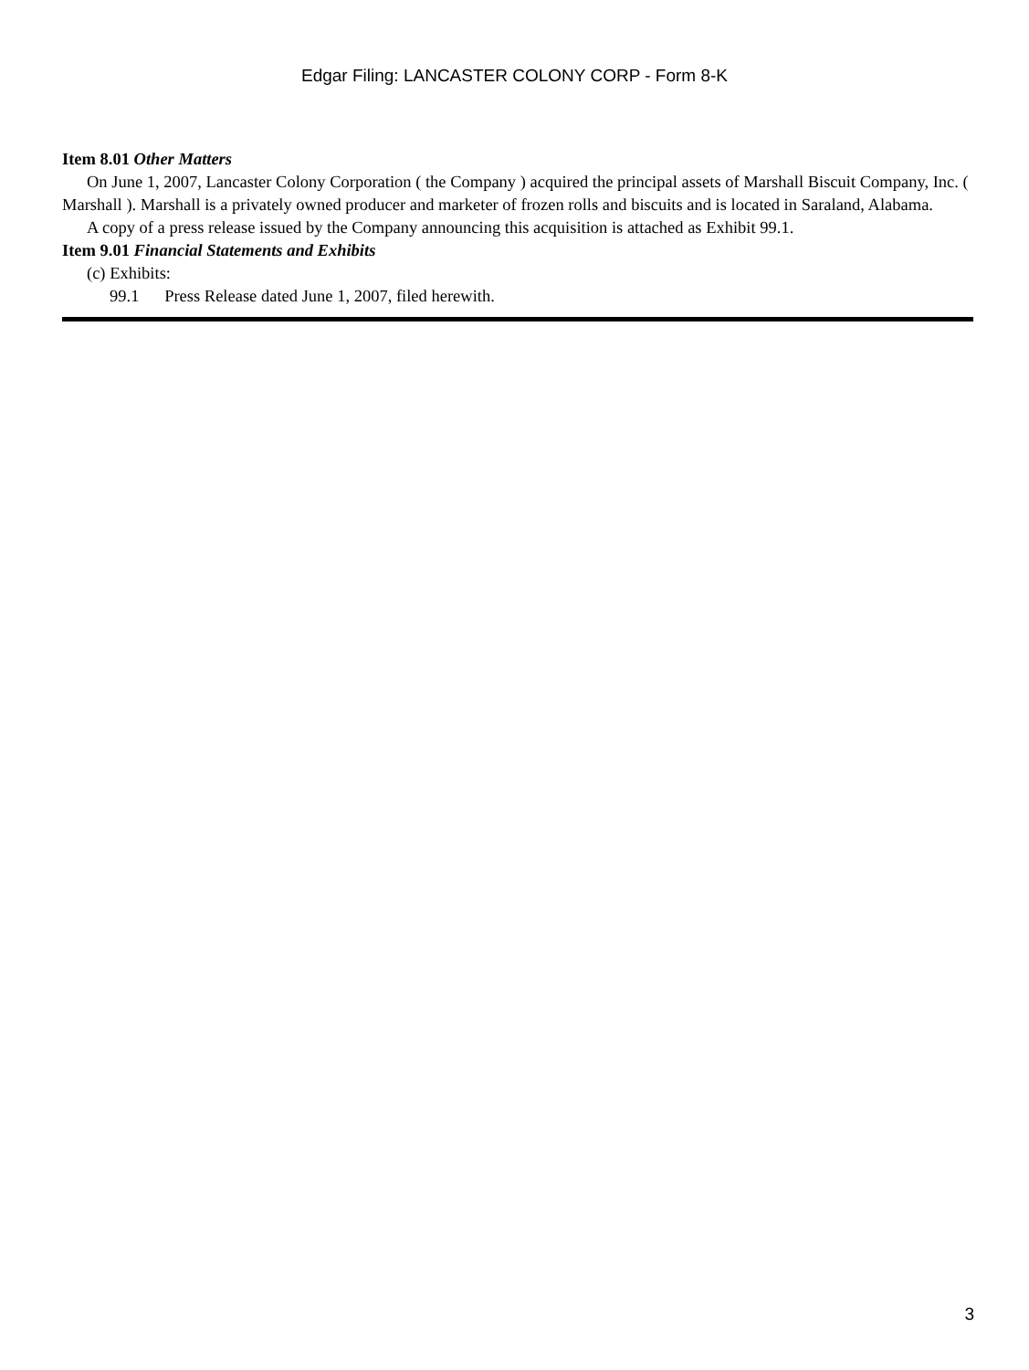Edgar Filing: LANCASTER COLONY CORP - Form 8-K
Item 8.01 Other Matters
On June 1, 2007, Lancaster Colony Corporation ( the Company ) acquired the principal assets of Marshall Biscuit Company, Inc. ( Marshall ). Marshall is a privately owned producer and marketer of frozen rolls and biscuits and is located in Saraland, Alabama.
A copy of a press release issued by the Company announcing this acquisition is attached as Exhibit 99.1.
Item 9.01 Financial Statements and Exhibits
(c) Exhibits:
99.1 Press Release dated June 1, 2007, filed herewith.
3